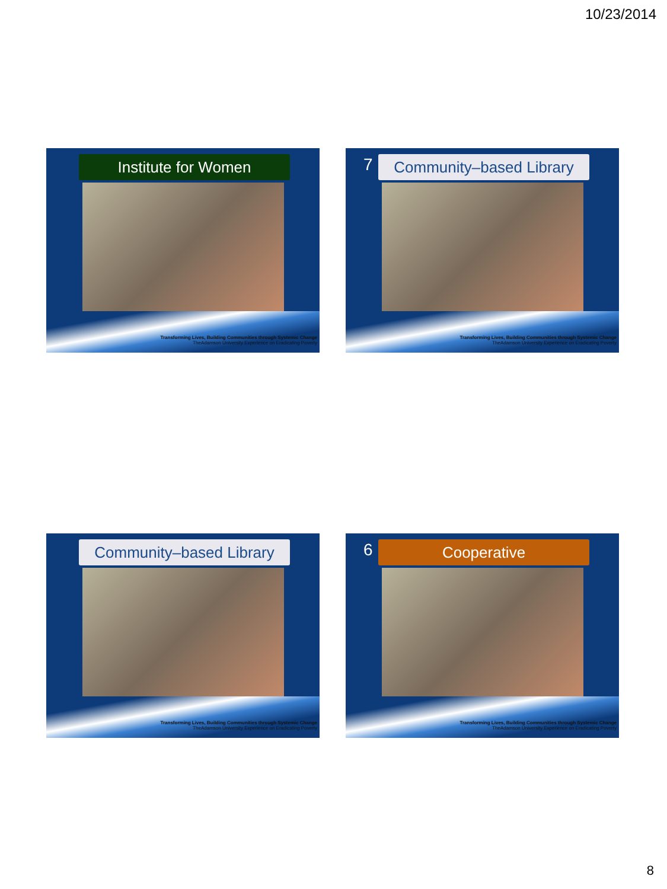10/23/2014
Institute for Women
Transforming Lives, Building Communities through Systemic Change
TheAdamson University Experience on Eradicating Poverty
7
Community–based Library
Transforming Lives, Building Communities through Systemic Change
TheAdamson University Experience on Eradicating Poverty
Community–based Library
Transforming Lives, Building Communities through Systemic Change
TheAdamson University Experience on Eradicating Poverty
6
Cooperative
Transforming Lives, Building Communities through Systemic Change
TheAdamson University Experience on Eradicating Poverty
8